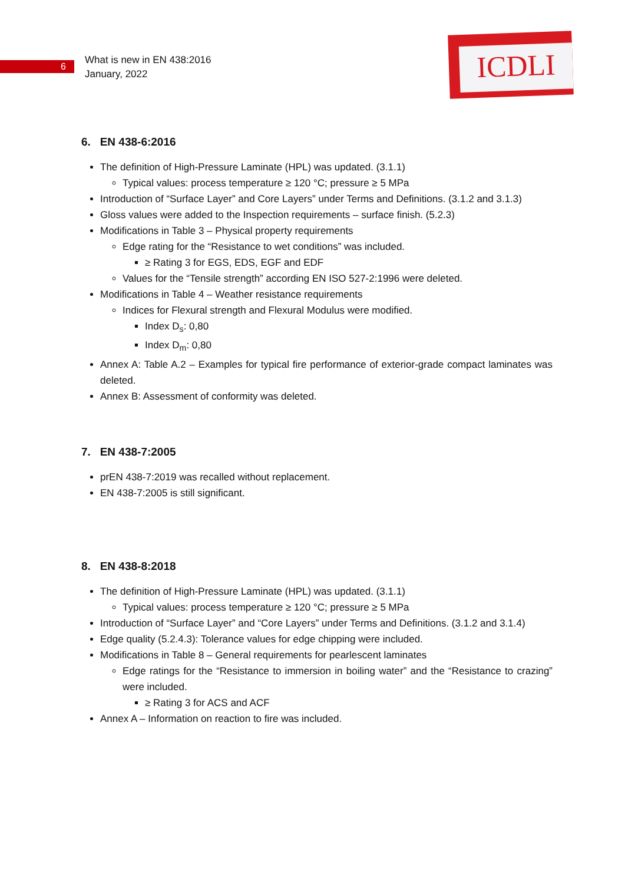6
What is new in EN 438:2016
January, 2022
ICDLI
6. EN 438-6:2016
The definition of High-Pressure Laminate (HPL) was updated. (3.1.1)
Typical values: process temperature ≥ 120 °C; pressure ≥ 5 MPa
Introduction of “Surface Layer” and Core Layers” under Terms and Definitions. (3.1.2 and 3.1.3)
Gloss values were added to the Inspection requirements – surface finish. (5.2.3)
Modifications in Table 3 – Physical property requirements
Edge rating for the “Resistance to wet conditions” was included.
≥ Rating 3 for EGS, EDS, EGF and EDF
Values for the “Tensile strength” according EN ISO 527-2:1996 were deleted.
Modifications in Table 4 – Weather resistance requirements
Indices for Flexural strength and Flexural Modulus were modified.
Index D<sub>s</sub>: 0,80
Index D<sub>m</sub>: 0,80
Annex A: Table A.2 – Examples for typical fire performance of exterior-grade compact laminates was deleted.
Annex B: Assessment of conformity was deleted.
7. EN 438-7:2005
prEN 438-7:2019 was recalled without replacement.
EN 438-7:2005 is still significant.
8. EN 438-8:2018
The definition of High-Pressure Laminate (HPL) was updated. (3.1.1)
Typical values: process temperature ≥ 120 °C; pressure ≥ 5 MPa
Introduction of “Surface Layer” and “Core Layers” under Terms and Definitions. (3.1.2 and 3.1.4)
Edge quality (5.2.4.3): Tolerance values for edge chipping were included.
Modifications in Table 8 – General requirements for pearlescent laminates
Edge ratings for the “Resistance to immersion in boiling water” and the “Resistance to crazing” were included.
≥ Rating 3 for ACS and ACF
Annex A – Information on reaction to fire was included.